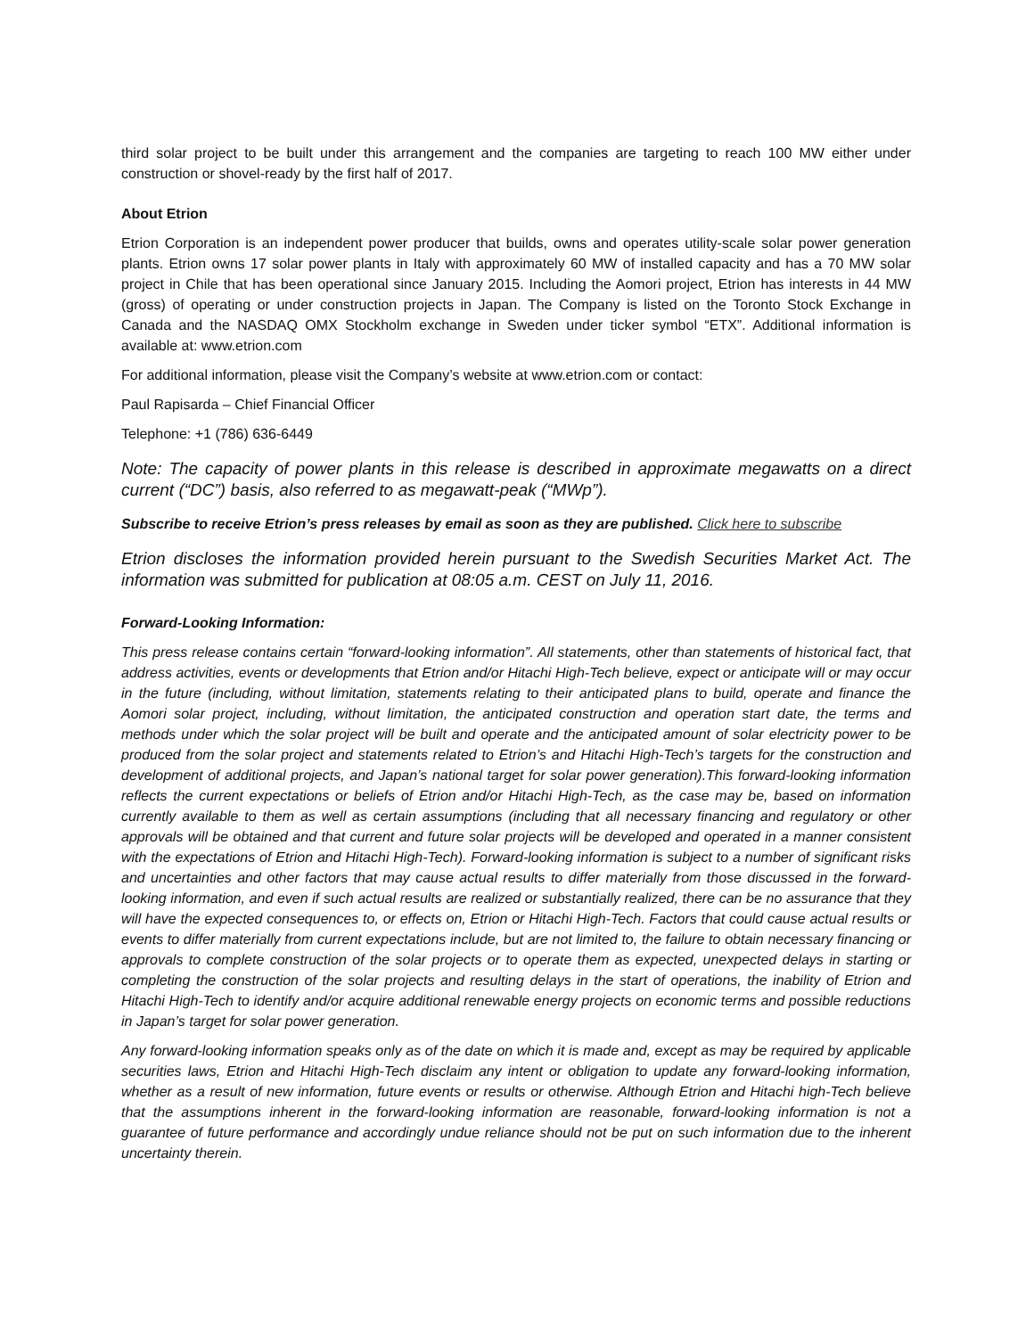third solar project to be built under this arrangement and the companies are targeting to reach 100 MW either under construction or shovel-ready by the first half of 2017.
About Etrion
Etrion Corporation is an independent power producer that builds, owns and operates utility-scale solar power generation plants. Etrion owns 17 solar power plants in Italy with approximately 60 MW of installed capacity and has a 70 MW solar project in Chile that has been operational since January 2015. Including the Aomori project, Etrion has interests in 44 MW (gross) of operating or under construction projects in Japan. The Company is listed on the Toronto Stock Exchange in Canada and the NASDAQ OMX Stockholm exchange in Sweden under ticker symbol “ETX”. Additional information is available at: www.etrion.com
For additional information, please visit the Company’s website at www.etrion.com or contact:
Paul Rapisarda – Chief Financial Officer
Telephone: +1 (786) 636-6449
Note: The capacity of power plants in this release is described in approximate megawatts on a direct current (“DC”) basis, also referred to as megawatt-peak (“MWp”).
Subscribe to receive Etrion’s press releases by email as soon as they are published. Click here to subscribe
Etrion discloses the information provided herein pursuant to the Swedish Securities Market Act. The information was submitted for publication at 08:05 a.m. CEST on July 11, 2016.
Forward-Looking Information:
This press release contains certain “forward-looking information”. All statements, other than statements of historical fact, that address activities, events or developments that Etrion and/or Hitachi High-Tech believe, expect or anticipate will or may occur in the future (including, without limitation, statements relating to their anticipated plans to build, operate and finance the Aomori solar project, including, without limitation, the anticipated construction and operation start date, the terms and methods under which the solar project will be built and operate and the anticipated amount of solar electricity power to be produced from the solar project and statements related to Etrion’s and Hitachi High-Tech’s targets for the construction and development of additional projects, and Japan’s national target for solar power generation).This forward-looking information reflects the current expectations or beliefs of Etrion and/or Hitachi High-Tech, as the case may be, based on information currently available to them as well as certain assumptions (including that all necessary financing and regulatory or other approvals will be obtained and that current and future solar projects will be developed and operated in a manner consistent with the expectations of Etrion and Hitachi High-Tech). Forward-looking information is subject to a number of significant risks and uncertainties and other factors that may cause actual results to differ materially from those discussed in the forward-looking information, and even if such actual results are realized or substantially realized, there can be no assurance that they will have the expected consequences to, or effects on, Etrion or Hitachi High-Tech. Factors that could cause actual results or events to differ materially from current expectations include, but are not limited to, the failure to obtain necessary financing or approvals to complete construction of the solar projects or to operate them as expected, unexpected delays in starting or completing the construction of the solar projects and resulting delays in the start of operations, the inability of Etrion and Hitachi High-Tech to identify and/or acquire additional renewable energy projects on economic terms and possible reductions in Japan’s target for solar power generation.
Any forward-looking information speaks only as of the date on which it is made and, except as may be required by applicable securities laws, Etrion and Hitachi High-Tech disclaim any intent or obligation to update any forward-looking information, whether as a result of new information, future events or results or otherwise. Although Etrion and Hitachi high-Tech believe that the assumptions inherent in the forward-looking information are reasonable, forward-looking information is not a guarantee of future performance and accordingly undue reliance should not be put on such information due to the inherent uncertainty therein.